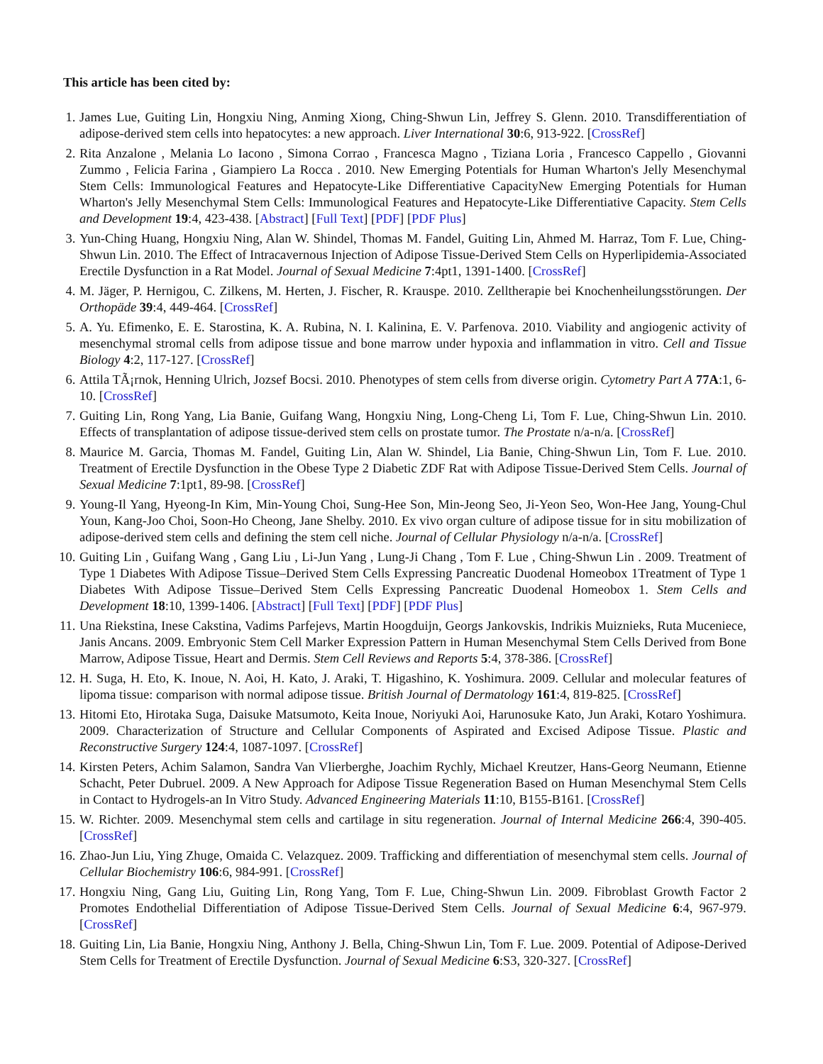This article has been cited by:
1. James Lue, Guiting Lin, Hongxiu Ning, Anming Xiong, Ching-Shwun Lin, Jeffrey S. Glenn. 2010. Transdifferentiation of adipose-derived stem cells into hepatocytes: a new approach. Liver International 30:6, 913-922. [CrossRef]
2. Rita Anzalone , Melania Lo Iacono , Simona Corrao , Francesca Magno , Tiziana Loria , Francesco Cappello , Giovanni Zummo , Felicia Farina , Giampiero La Rocca . 2010. New Emerging Potentials for Human Wharton's Jelly Mesenchymal Stem Cells: Immunological Features and Hepatocyte-Like Differentiative CapacityNew Emerging Potentials for Human Wharton's Jelly Mesenchymal Stem Cells: Immunological Features and Hepatocyte-Like Differentiative Capacity. Stem Cells and Development 19:4, 423-438. [Abstract] [Full Text] [PDF] [PDF Plus]
3. Yun-Ching Huang, Hongxiu Ning, Alan W. Shindel, Thomas M. Fandel, Guiting Lin, Ahmed M. Harraz, Tom F. Lue, Ching-Shwun Lin. 2010. The Effect of Intracavernous Injection of Adipose Tissue-Derived Stem Cells on Hyperlipidemia-Associated Erectile Dysfunction in a Rat Model. Journal of Sexual Medicine 7:4pt1, 1391-1400. [CrossRef]
4. M. Jäger, P. Hernigou, C. Zilkens, M. Herten, J. Fischer, R. Krauspe. 2010. Zelltherapie bei Knochenheilungsstörungen. Der Orthopäde 39:4, 449-464. [CrossRef]
5. A. Yu. Efimenko, E. E. Starostina, K. A. Rubina, N. I. Kalinina, E. V. Parfenova. 2010. Viability and angiogenic activity of mesenchymal stromal cells from adipose tissue and bone marrow under hypoxia and inflammation in vitro. Cell and Tissue Biology 4:2, 117-127. [CrossRef]
6. Attila TÃ¡rnok, Henning Ulrich, Jozsef Bocsi. 2010. Phenotypes of stem cells from diverse origin. Cytometry Part A 77A:1, 6-10. [CrossRef]
7. Guiting Lin, Rong Yang, Lia Banie, Guifang Wang, Hongxiu Ning, Long-Cheng Li, Tom F. Lue, Ching-Shwun Lin. 2010. Effects of transplantation of adipose tissue-derived stem cells on prostate tumor. The Prostate n/a-n/a. [CrossRef]
8. Maurice M. Garcia, Thomas M. Fandel, Guiting Lin, Alan W. Shindel, Lia Banie, Ching-Shwun Lin, Tom F. Lue. 2010. Treatment of Erectile Dysfunction in the Obese Type 2 Diabetic ZDF Rat with Adipose Tissue-Derived Stem Cells. Journal of Sexual Medicine 7:1pt1, 89-98. [CrossRef]
9. Young-Il Yang, Hyeong-In Kim, Min-Young Choi, Sung-Hee Son, Min-Jeong Seo, Ji-Yeon Seo, Won-Hee Jang, Young-Chul Youn, Kang-Joo Choi, Soon-Ho Cheong, Jane Shelby. 2010. Ex vivo organ culture of adipose tissue for in situ mobilization of adipose-derived stem cells and defining the stem cell niche. Journal of Cellular Physiology n/a-n/a. [CrossRef]
10. Guiting Lin , Guifang Wang , Gang Liu , Li-Jun Yang , Lung-Ji Chang , Tom F. Lue , Ching-Shwun Lin . 2009. Treatment of Type 1 Diabetes With Adipose Tissue–Derived Stem Cells Expressing Pancreatic Duodenal Homeobox 1Treatment of Type 1 Diabetes With Adipose Tissue–Derived Stem Cells Expressing Pancreatic Duodenal Homeobox 1. Stem Cells and Development 18:10, 1399-1406. [Abstract] [Full Text] [PDF] [PDF Plus]
11. Una Riekstina, Inese Cakstina, Vadims Parfejevs, Martin Hoogduijn, Georgs Jankovskis, Indrikis Muiznieks, Ruta Muceniece, Janis Ancans. 2009. Embryonic Stem Cell Marker Expression Pattern in Human Mesenchymal Stem Cells Derived from Bone Marrow, Adipose Tissue, Heart and Dermis. Stem Cell Reviews and Reports 5:4, 378-386. [CrossRef]
12. H. Suga, H. Eto, K. Inoue, N. Aoi, H. Kato, J. Araki, T. Higashino, K. Yoshimura. 2009. Cellular and molecular features of lipoma tissue: comparison with normal adipose tissue. British Journal of Dermatology 161:4, 819-825. [CrossRef]
13. Hitomi Eto, Hirotaka Suga, Daisuke Matsumoto, Keita Inoue, Noriyuki Aoi, Harunosuke Kato, Jun Araki, Kotaro Yoshimura. 2009. Characterization of Structure and Cellular Components of Aspirated and Excised Adipose Tissue. Plastic and Reconstructive Surgery 124:4, 1087-1097. [CrossRef]
14. Kirsten Peters, Achim Salamon, Sandra Van Vlierberghe, Joachim Rychly, Michael Kreutzer, Hans-Georg Neumann, Etienne Schacht, Peter Dubruel. 2009. A New Approach for Adipose Tissue Regeneration Based on Human Mesenchymal Stem Cells in Contact to Hydrogels-an In Vitro Study. Advanced Engineering Materials 11:10, B155-B161. [CrossRef]
15. W. Richter. 2009. Mesenchymal stem cells and cartilage in situ regeneration. Journal of Internal Medicine 266:4, 390-405. [CrossRef]
16. Zhao-Jun Liu, Ying Zhuge, Omaida C. Velazquez. 2009. Trafficking and differentiation of mesenchymal stem cells. Journal of Cellular Biochemistry 106:6, 984-991. [CrossRef]
17. Hongxiu Ning, Gang Liu, Guiting Lin, Rong Yang, Tom F. Lue, Ching-Shwun Lin. 2009. Fibroblast Growth Factor 2 Promotes Endothelial Differentiation of Adipose Tissue-Derived Stem Cells. Journal of Sexual Medicine 6:4, 967-979. [CrossRef]
18. Guiting Lin, Lia Banie, Hongxiu Ning, Anthony J. Bella, Ching-Shwun Lin, Tom F. Lue. 2009. Potential of Adipose-Derived Stem Cells for Treatment of Erectile Dysfunction. Journal of Sexual Medicine 6:S3, 320-327. [CrossRef]